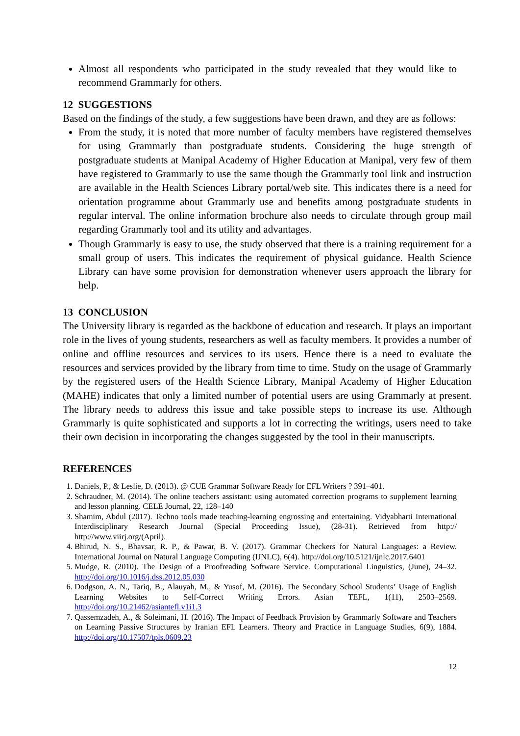Almost all respondents who participated in the study revealed that they would like to recommend Grammarly for others.
12 SUGGESTIONS
Based on the findings of the study, a few suggestions have been drawn, and they are as follows:
From the study, it is noted that more number of faculty members have registered themselves for using Grammarly than postgraduate students. Considering the huge strength of postgraduate students at Manipal Academy of Higher Education at Manipal, very few of them have registered to Grammarly to use the same though the Grammarly tool link and instruction are available in the Health Sciences Library portal/web site. This indicates there is a need for orientation programme about Grammarly use and benefits among postgraduate students in regular interval. The online information brochure also needs to circulate through group mail regarding Grammarly tool and its utility and advantages.
Though Grammarly is easy to use, the study observed that there is a training requirement for a small group of users. This indicates the requirement of physical guidance. Health Science Library can have some provision for demonstration whenever users approach the library for help.
13 CONCLUSION
The University library is regarded as the backbone of education and research. It plays an important role in the lives of young students, researchers as well as faculty members. It provides a number of online and offline resources and services to its users. Hence there is a need to evaluate the resources and services provided by the library from time to time. Study on the usage of Grammarly by the registered users of the Health Science Library, Manipal Academy of Higher Education (MAHE) indicates that only a limited number of potential users are using Grammarly at present. The library needs to address this issue and take possible steps to increase its use. Although Grammarly is quite sophisticated and supports a lot in correcting the writings, users need to take their own decision in incorporating the changes suggested by the tool in their manuscripts.
REFERENCES
1. Daniels, P., & Leslie, D. (2013). @ CUE Grammar Software Ready for EFL Writers ? 391–401.
2. Schraudner, M. (2014). The online teachers assistant: using automated correction programs to supplement learning and lesson planning. CELE Journal, 22, 128–140
3. Shamim, Abdul (2017). Techno tools made teaching-learning engrossing and entertaining. Vidyabharti International Interdisciplinary Research Journal (Special Proceeding Issue), (28-31). Retrieved from http:// http://www.viirj.org/(April).
4. Bhirud, N. S., Bhavsar, R. P., & Pawar, B. V. (2017). Grammar Checkers for Natural Languages: a Review. International Journal on Natural Language Computing (IJNLC), 6(4). http://doi.org/10.5121/ijnlc.2017.6401
5. Mudge, R. (2010). The Design of a Proofreading Software Service. Computational Linguistics, (June), 24–32. http://doi.org/10.1016/j.dss.2012.05.030
6. Dodgson, A. N., Tariq, B., Alauyah, M., & Yusof, M. (2016). The Secondary School Students’ Usage of English Learning Websites to Self-Correct Writing Errors. Asian TEFL, 1(11), 2503–2569. http://doi.org/10.21462/asiantefl.v1i1.3
7. Qassemzadeh, A., & Soleimani, H. (2016). The Impact of Feedback Provision by Grammarly Software and Teachers on Learning Passive Structures by Iranian EFL Learners. Theory and Practice in Language Studies, 6(9), 1884. http://doi.org/10.17507/tpls.0609.23
12